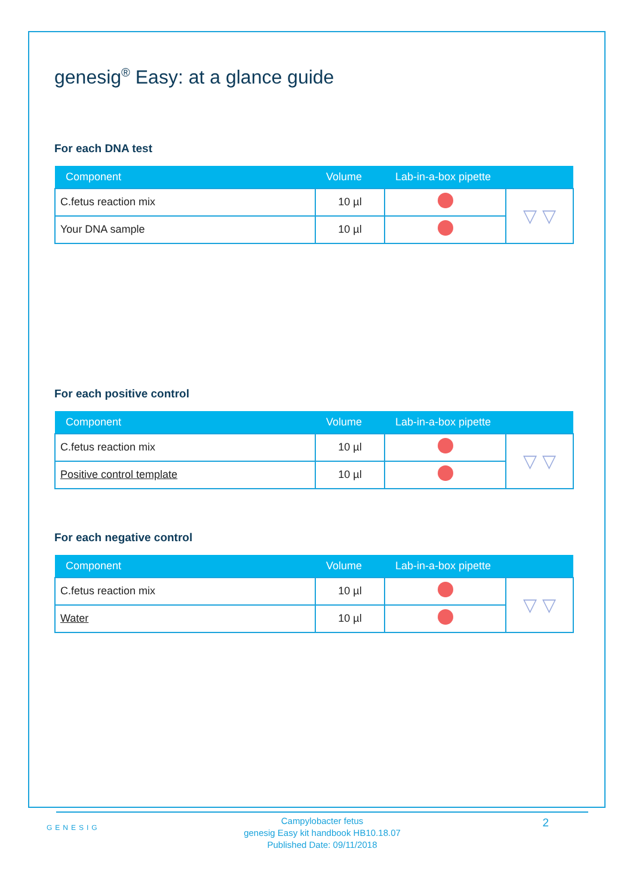genesig<sup>®</sup> Easy: at a glance guide
For each DNA test
| Component | Volume | Lab-in-a-box pipette | |
| --- | --- | --- | --- |
| C.fetus reaction mix | 10 µl | | ▽ ▽ |
| Your DNA sample | 10 µl | | |
For each positive control
| Component | Volume | Lab-in-a-box pipette | |
| --- | --- | --- | --- |
| C.fetus reaction mix | 10 µl | | ▽ ▽ |
| Positive control template | 10 µl | | |
For each negative control
| Component | Volume | Lab-in-a-box pipette | |
| --- | --- | --- | --- |
| C.fetus reaction mix | 10 µl | | ▽ ▽ |
| Water | 10 µl | | |
GENESIG
Campylobacter fetus
genesig Easy kit handbook HB10.18.07
Published Date: 09/11/2018
2